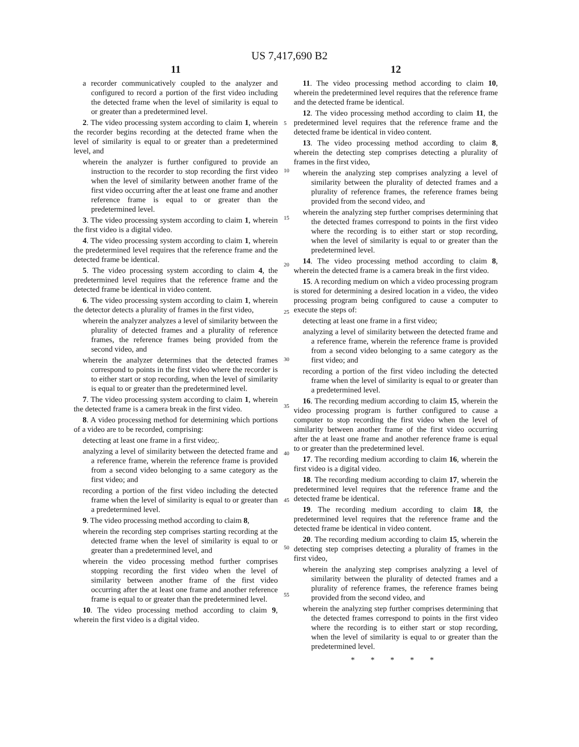US 7,417,690 B2
11
a recorder communicatively coupled to the analyzer and configured to record a portion of the first video including the detected frame when the level of similarity is equal to or greater than a predetermined level.
2. The video processing system according to claim 1, wherein the recorder begins recording at the detected frame when the level of similarity is equal to or greater than a predetermined level, and
wherein the analyzer is further configured to provide an instruction to the recorder to stop recording the first video when the level of similarity between another frame of the first video occurring after the at least one frame and another reference frame is equal to or greater than the predetermined level.
3. The video processing system according to claim 1, wherein the first video is a digital video.
4. The video processing system according to claim 1, wherein the predetermined level requires that the reference frame and the detected frame be identical.
5. The video processing system according to claim 4, the predetermined level requires that the reference frame and the detected frame be identical in video content.
6. The video processing system according to claim 1, wherein the detector detects a plurality of frames in the first video,
wherein the analyzer analyzes a level of similarity between the plurality of detected frames and a plurality of reference frames, the reference frames being provided from the second video, and
wherein the analyzer determines that the detected frames correspond to points in the first video where the recorder is to either start or stop recording, when the level of similarity is equal to or greater than the predetermined level.
7. The video processing system according to claim 1, wherein the detected frame is a camera break in the first video.
8. A video processing method for determining which portions of a video are to be recorded, comprising:
detecting at least one frame in a first video;.
analyzing a level of similarity between the detected frame and a reference frame, wherein the reference frame is provided from a second video belonging to a same category as the first video; and
recording a portion of the first video including the detected frame when the level of similarity is equal to or greater than a predetermined level.
9. The video processing method according to claim 8,
wherein the recording step comprises starting recording at the detected frame when the level of similarity is equal to or greater than a predetermined level, and
wherein the video processing method further comprises stopping recording the first video when the level of similarity between another frame of the first video occurring after the at least one frame and another reference frame is equal to or greater than the predetermined level.
10. The video processing method according to claim 9, wherein the first video is a digital video.
12
11. The video processing method according to claim 10, wherein the predetermined level requires that the reference frame and the detected frame be identical.
12. The video processing method according to claim 11, the predetermined level requires that the reference frame and the detected frame be identical in video content.
13. The video processing method according to claim 8, wherein the detecting step comprises detecting a plurality of frames in the first video,
wherein the analyzing step comprises analyzing a level of similarity between the plurality of detected frames and a plurality of reference frames, the reference frames being provided from the second video, and
wherein the analyzing step further comprises determining that the detected frames correspond to points in the first video where the recording is to either start or stop recording, when the level of similarity is equal to or greater than the predetermined level.
14. The video processing method according to claim 8, wherein the detected frame is a camera break in the first video.
15. A recording medium on which a video processing program is stored for determining a desired location in a video, the video processing program being configured to cause a computer to execute the steps of:
detecting at least one frame in a first video;
analyzing a level of similarity between the detected frame and a reference frame, wherein the reference frame is provided from a second video belonging to a same category as the first video; and
recording a portion of the first video including the detected frame when the level of similarity is equal to or greater than a predetermined level.
16. The recording medium according to claim 15, wherein the video processing program is further configured to cause a computer to stop recording the first video when the level of similarity between another frame of the first video occurring after the at least one frame and another reference frame is equal to or greater than the predetermined level.
17. The recording medium according to claim 16, wherein the first video is a digital video.
18. The recording medium according to claim 17, wherein the predetermined level requires that the reference frame and the detected frame be identical.
19. The recording medium according to claim 18, the predetermined level requires that the reference frame and the detected frame be identical in video content.
20. The recording medium according to claim 15, wherein the detecting step comprises detecting a plurality of frames in the first video,
wherein the analyzing step comprises analyzing a level of similarity between the plurality of detected frames and a plurality of reference frames, the reference frames being provided from the second video, and
wherein the analyzing step further comprises determining that the detected frames correspond to points in the first video where the recording is to either start or stop recording, when the level of similarity is equal to or greater than the predetermined level.
* * * * *
5
10
15
20
25
30
35
40
45
50
55